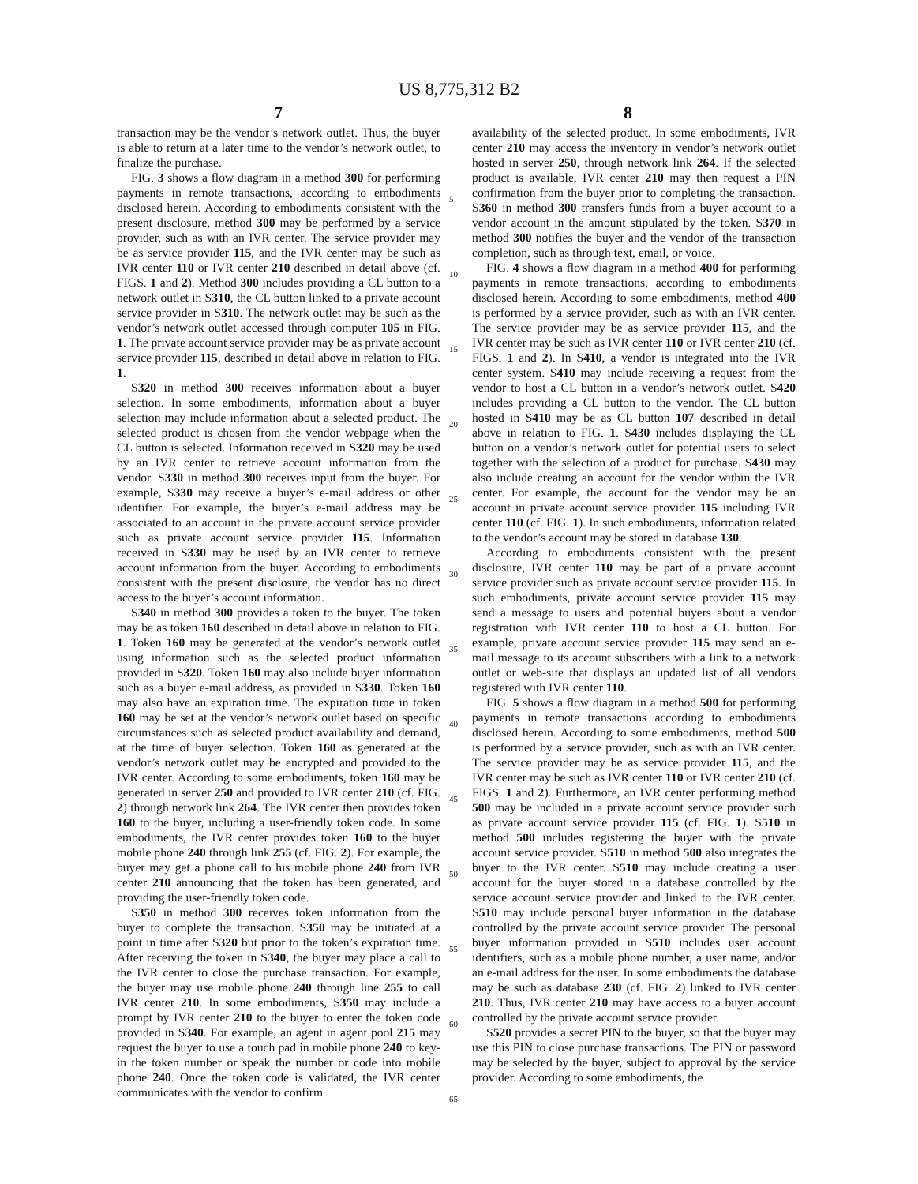US 8,775,312 B2
7 8
transaction may be the vendor’s network outlet. Thus, the buyer is able to return at a later time to the vendor’s network outlet, to finalize the purchase.
FIG. 3 shows a flow diagram in a method 300 for performing payments in remote transactions, according to embodiments disclosed herein. According to embodiments consistent with the present disclosure, method 300 may be performed by a service provider, such as with an IVR center. The service provider may be as service provider 115, and the IVR center may be such as IVR center 110 or IVR center 210 described in detail above (cf. FIGS. 1 and 2). Method 300 includes providing a CL button to a network outlet in S310, the CL button linked to a private account service provider in S310. The network outlet may be such as the vendor’s network outlet accessed through computer 105 in FIG. 1. The private account service provider may be as private account service provider 115, described in detail above in relation to FIG. 1.
S320 in method 300 receives information about a buyer selection. In some embodiments, information about a buyer selection may include information about a selected product. The selected product is chosen from the vendor webpage when the CL button is selected. Information received in S320 may be used by an IVR center to retrieve account information from the vendor. S330 in method 300 receives input from the buyer. For example, S330 may receive a buyer’s e-mail address or other identifier. For example, the buyer’s e-mail address may be associated to an account in the private account service provider such as private account service provider 115. Information received in S330 may be used by an IVR center to retrieve account information from the buyer. According to embodiments consistent with the present disclosure, the vendor has no direct access to the buyer’s account information.
S340 in method 300 provides a token to the buyer. The token may be as token 160 described in detail above in relation to FIG. 1. Token 160 may be generated at the vendor’s network outlet using information such as the selected product information provided in S320. Token 160 may also include buyer information such as a buyer e-mail address, as provided in S330. Token 160 may also have an expiration time. The expiration time in token 160 may be set at the vendor’s network outlet based on specific circumstances such as selected product availability and demand, at the time of buyer selection. Token 160 as generated at the vendor’s network outlet may be encrypted and provided to the IVR center. According to some embodiments, token 160 may be generated in server 250 and provided to IVR center 210 (cf. FIG. 2) through network link 264. The IVR center then provides token 160 to the buyer, including a user-friendly token code. In some embodiments, the IVR center provides token 160 to the buyer mobile phone 240 through link 255 (cf. FIG. 2). For example, the buyer may get a phone call to his mobile phone 240 from IVR center 210 announcing that the token has been generated, and providing the user-friendly token code.
S350 in method 300 receives token information from the buyer to complete the transaction. S350 may be initiated at a point in time after S320 but prior to the token’s expiration time. After receiving the token in S340, the buyer may place a call to the IVR center to close the purchase transaction. For example, the buyer may use mobile phone 240 through line 255 to call IVR center 210. In some embodiments, S350 may include a prompt by IVR center 210 to the buyer to enter the token code provided in S340. For example, an agent in agent pool 215 may request the buyer to use a touch pad in mobile phone 240 to key-in the token number or speak the number or code into mobile phone 240. Once the token code is validated, the IVR center communicates with the vendor to confirm
5
10
15
20
25
30
35
40
45
50
55
60
65
availability of the selected product. In some embodiments, IVR center 210 may access the inventory in vendor’s network outlet hosted in server 250, through network link 264. If the selected product is available, IVR center 210 may then request a PIN confirmation from the buyer prior to completing the transaction. S360 in method 300 transfers funds from a buyer account to a vendor account in the amount stipulated by the token. S370 in method 300 notifies the buyer and the vendor of the transaction completion, such as through text, email, or voice.
FIG. 4 shows a flow diagram in a method 400 for performing payments in remote transactions, according to embodiments disclosed herein. According to some embodiments, method 400 is performed by a service provider, such as with an IVR center. The service provider may be as service provider 115, and the IVR center may be such as IVR center 110 or IVR center 210 (cf. FIGS. 1 and 2). In S410, a vendor is integrated into the IVR center system. S410 may include receiving a request from the vendor to host a CL button in a vendor’s network outlet. S420 includes providing a CL button to the vendor. The CL button hosted in S410 may be as CL button 107 described in detail above in relation to FIG. 1. S430 includes displaying the CL button on a vendor’s network outlet for potential users to select together with the selection of a product for purchase. S430 may also include creating an account for the vendor within the IVR center. For example, the account for the vendor may be an account in private account service provider 115 including IVR center 110 (cf. FIG. 1). In such embodiments, information related to the vendor’s account may be stored in database 130.
According to embodiments consistent with the present disclosure, IVR center 110 may be part of a private account service provider such as private account service provider 115. In such embodiments, private account service provider 115 may send a message to users and potential buyers about a vendor registration with IVR center 110 to host a CL button. For example, private account service provider 115 may send an e-mail message to its account subscribers with a link to a network outlet or web-site that displays an updated list of all vendors registered with IVR center 110.
FIG. 5 shows a flow diagram in a method 500 for performing payments in remote transactions according to embodiments disclosed herein. According to some embodiments, method 500 is performed by a service provider, such as with an IVR center. The service provider may be as service provider 115, and the IVR center may be such as IVR center 110 or IVR center 210 (cf. FIGS. 1 and 2). Furthermore, an IVR center performing method 500 may be included in a private account service provider such as private account service provider 115 (cf. FIG. 1). S510 in method 500 includes registering the buyer with the private account service provider. S510 in method 500 also integrates the buyer to the IVR center. S510 may include creating a user account for the buyer stored in a database controlled by the service account service provider and linked to the IVR center. S510 may include personal buyer information in the database controlled by the private account service provider. The personal buyer information provided in S510 includes user account identifiers, such as a mobile phone number, a user name, and/or an e-mail address for the user. In some embodiments the database may be such as database 230 (cf. FIG. 2) linked to IVR center 210. Thus, IVR center 210 may have access to a buyer account controlled by the private account service provider.
S520 provides a secret PIN to the buyer, so that the buyer may use this PIN to close purchase transactions. The PIN or password may be selected by the buyer, subject to approval by the service provider. According to some embodiments, the